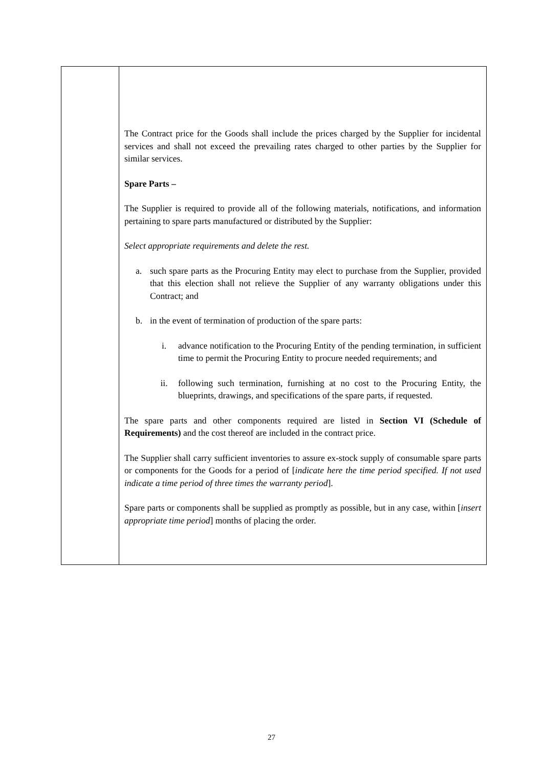| | The Contract price for the Goods shall include the prices charged by the Supplier for incidental services and shall not exceed the prevailing rates charged to other parties by the Supplier for similar services. Spare Parts – The Supplier is required to provide all of the following materials, notifications, and information pertaining to spare parts manufactured or distributed by the Supplier: Select appropriate requirements and delete the rest. a. such spare parts as the Procuring Entity may elect to purchase from the Supplier, provided that this election shall not relieve the Supplier of any warranty obligations under this Contract; and b. in the event of termination of production of the spare parts: i. advance notification to the Procuring Entity of the pending termination, in sufficient time to permit the Procuring Entity to procure needed requirements; and ii. following such termination, furnishing at no cost to the Procuring Entity, the blueprints, drawings, and specifications of the spare parts, if requested. The spare parts and other components required are listed in Section VI (Schedule of Requirements) and the cost thereof are included in the contract price. The Supplier shall carry sufficient inventories to assure ex-stock supply of consumable spare parts or components for the Goods for a period of [ indicate here the time period specified. If not used indicate a time period of three times the warranty period ]. Spare parts or components shall be supplied as promptly as possible, but in any case, within [ insert appropriate time period ] months of placing the order. |
27